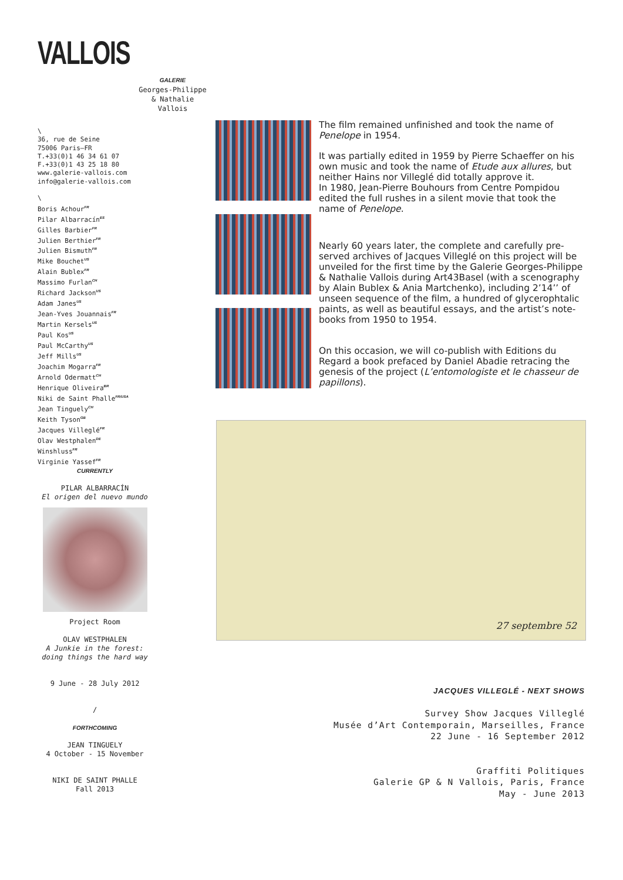VALLOIS
GALERIE
Georges-Philippe
& Nathalie
Vallois
\
36, rue de Seine
75006 Paris—FR
T.+33(0)1 46 34 61 07
F.+33(0)1 43 25 18 80
www.galerie-vallois.com
info@galerie-vallois.com
\
Boris Achour<sup>FR</sup>
Pilar Albarracín<sup>ES</sup>
Gilles Barbier<sup>FR</sup>
Julien Berthier<sup>FR</sup>
Julien Bismuth<sup>FR</sup>
Mike Bouchet<sup>US</sup>
Alain Bublex<sup>FR</sup>
Massimo Furlan<sup>CH</sup>
Richard Jackson<sup>US</sup>
Adam Janes<sup>US</sup>
Jean-Yves Jouannais<sup>FR</sup>
Martin Kersels<sup>US</sup>
Paul Kos<sup>US</sup>
Paul McCarthy<sup>US</sup>
Jeff Mills<sup>US</sup>
Joachim Mogarra<sup>FR</sup>
Arnold Odermatt<sup>CH</sup>
Henrique Oliveira<sup>BR</sup>
Niki de Saint Phalle<sup>FR/USA</sup>
Jean Tinguely<sup>CH</sup>
Keith Tyson<sup>GB</sup>
Jacques Villeglé<sup>FR</sup>
Olav Westphalen<sup>DE</sup>
Winshluss<sup>FR</sup>
Virginie Yassef<sup>FR</sup>
The film remained unfinished and took the name of Penelope in 1954.
It was partially edited in 1959 by Pierre Schaeffer on his own music and took the name of Etude aux allures, but neither Hains nor Villeglé did totally approve it.
In 1980, Jean-Pierre Bouhours from Centre Pompidou edited the full rushes in a silent movie that took the name of Penelope.
Nearly 60 years later, the complete and carefully pre-served archives of Jacques Villeglé on this project will be unveiled for the first time by the Galerie Georges-Philippe & Nathalie Vallois during Art43Basel (with a scenography by Alain Bublex & Ania Martchenko), including 2’14’’ of unseen sequence of the film, a hundred of glycerophtalic paints, as well as beautiful essays, and the artist’s note-books from 1950 to 1954.
On this occasion, we will co-publish with Editions du Regard a book prefaced by Daniel Abadie retracing the genesis of the project (L’entomologiste et le chasseur de papillons).
27 septembre 52
CURRENTLY
PILAR ALBARRACÍN
El origen del nuevo mundo
Project Room
OLAV WESTPHALEN
A Junkie in the forest:
doing things the hard way
9 June - 28 July 2012
/
FORTHCOMING
JEAN TINGUELY
4 October - 15 November
NIKI DE SAINT PHALLE
Fall 2013
JACQUES VILLEGLÉ - NEXT SHOWS
Survey Show Jacques Villeglé
Musée d’Art Contemporain, Marseilles, France
22 June - 16 September 2012
Graffiti Politiques
Galerie GP & N Vallois, Paris, France
May - June 2013